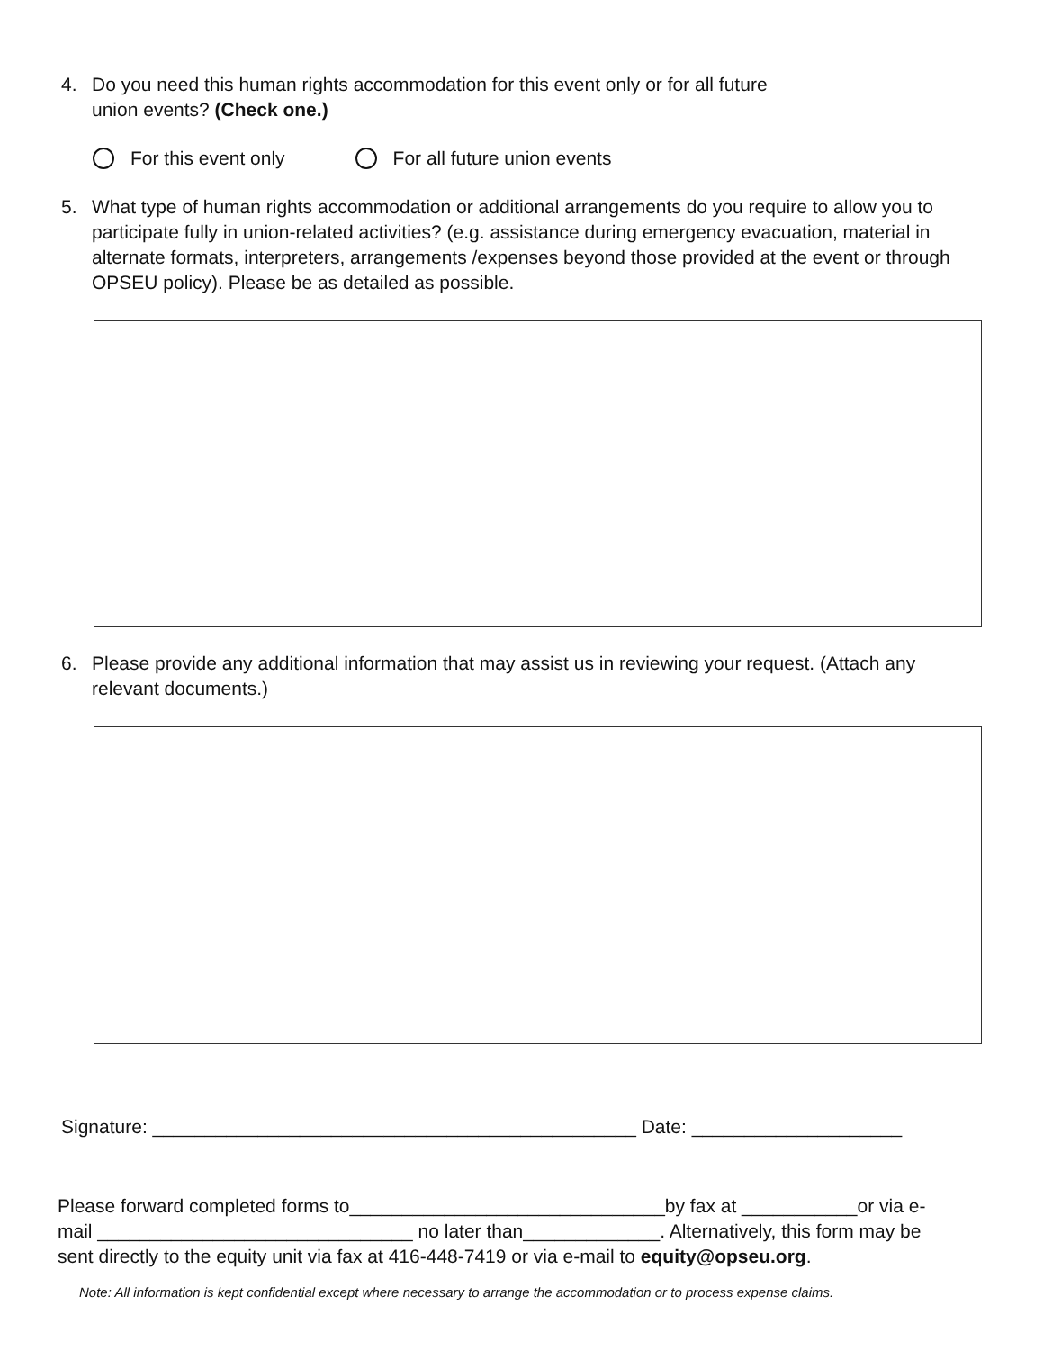4. Do you need this human rights accommodation for this event only or for all future
union events? (Check one.)
For this event only For all future union events
5. What type of human rights accommodation or additional arrangements do you require to allow you to participate fully in union-related activities? (e.g. assistance during emergency evacuation, material in alternate formats, interpreters, arrangements /expenses beyond those provided at the event or through OPSEU policy). Please be as detailed as possible.
6. Please provide any additional information that may assist us in reviewing your request. (Attach any relevant documents.)
Signature: ______________________________________________ Date: ____________________
Please forward completed forms to______________________________by fax at ___________or via e-mail ______________________________ no later than_____________. Alternatively, this form may be sent directly to the equity unit via fax at 416-448-7419 or via e-mail to equity@opseu.org.
Note: All information is kept confidential except where necessary to arrange the accommodation or to process expense claims.